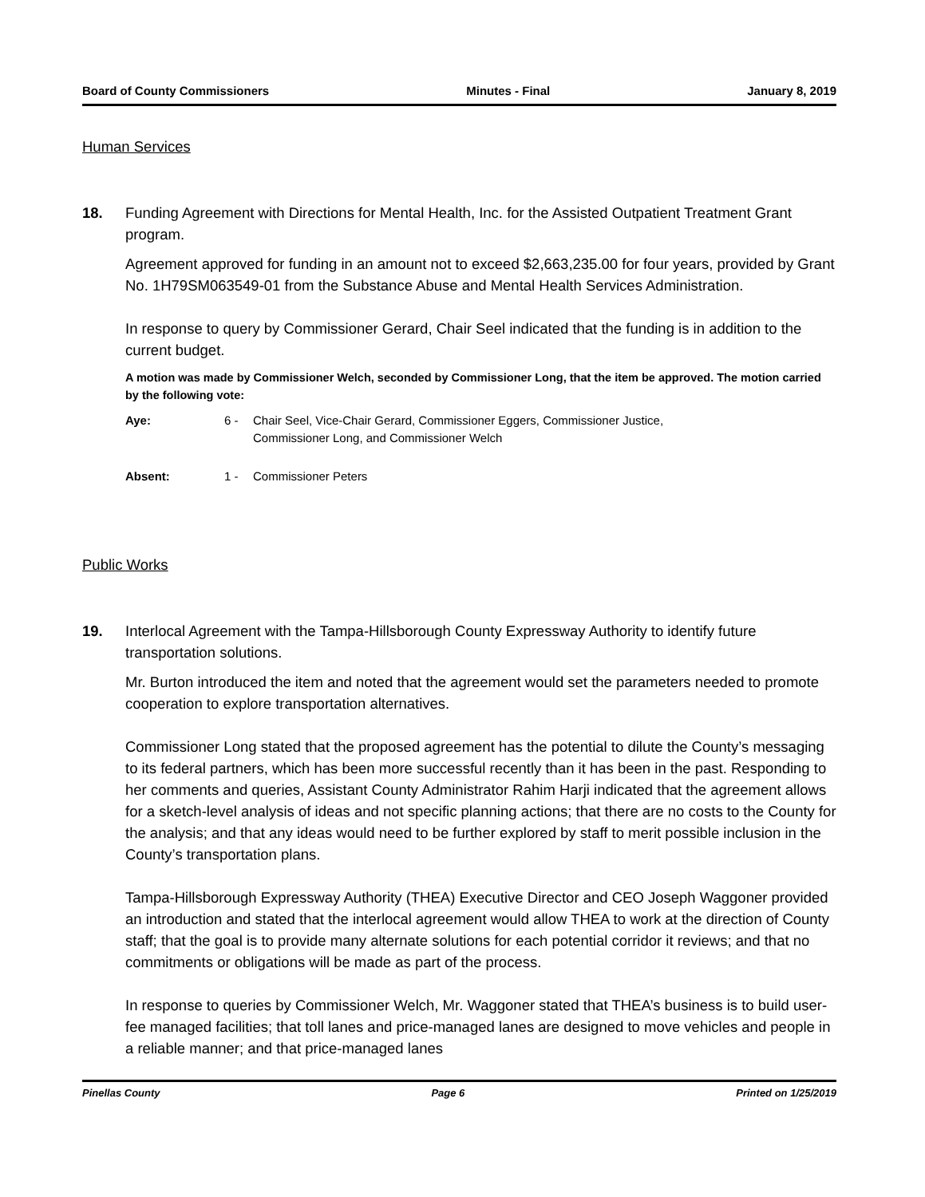Board of County Commissioners Minutes - Final January 8, 2019
Human Services
18. Funding Agreement with Directions for Mental Health, Inc. for the Assisted Outpatient Treatment Grant program.
Agreement approved for funding in an amount not to exceed $2,663,235.00 for four years, provided by Grant No. 1H79SM063549-01 from the Substance Abuse and Mental Health Services Administration.
In response to query by Commissioner Gerard, Chair Seel indicated that the funding is in addition to the current budget.
A motion was made by Commissioner Welch, seconded by Commissioner Long, that the item be approved. The motion carried by the following vote:
Aye: 6 - Chair Seel, Vice-Chair Gerard, Commissioner Eggers, Commissioner Justice, Commissioner Long, and Commissioner Welch
Absent: 1 - Commissioner Peters
Public Works
19. Interlocal Agreement with the Tampa-Hillsborough County Expressway Authority to identify future transportation solutions.
Mr. Burton introduced the item and noted that the agreement would set the parameters needed to promote cooperation to explore transportation alternatives.
Commissioner Long stated that the proposed agreement has the potential to dilute the County’s messaging to its federal partners, which has been more successful recently than it has been in the past. Responding to her comments and queries, Assistant County Administrator Rahim Harji indicated that the agreement allows for a sketch-level analysis of ideas and not specific planning actions; that there are no costs to the County for the analysis; and that any ideas would need to be further explored by staff to merit possible inclusion in the County’s transportation plans.
Tampa-Hillsborough Expressway Authority (THEA) Executive Director and CEO Joseph Waggoner provided an introduction and stated that the interlocal agreement would allow THEA to work at the direction of County staff; that the goal is to provide many alternate solutions for each potential corridor it reviews; and that no commitments or obligations will be made as part of the process.
In response to queries by Commissioner Welch, Mr. Waggoner stated that THEA’s business is to build user-fee managed facilities; that toll lanes and price-managed lanes are designed to move vehicles and people in a reliable manner; and that price-managed lanes
Pinellas County Page 6 Printed on 1/25/2019